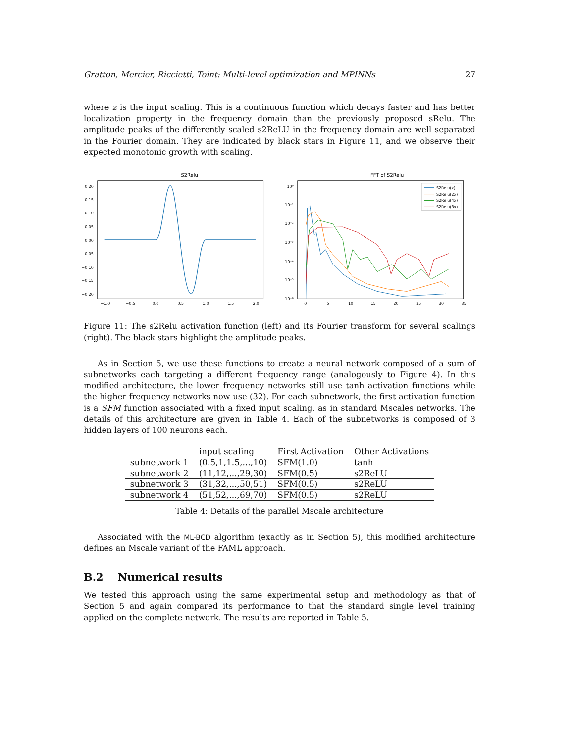Gratton, Mercier, Riccietti, Toint: Multi-level optimization and MPINNs 27
where z is the input scaling. This is a continuous function which decays faster and has better localization property in the frequency domain than the previously proposed sRelu. The amplitude peaks of the differently scaled s2ReLU in the frequency domain are well separated in the Fourier domain. They are indicated by black stars in Figure 11, and we observe their expected monotonic growth with scaling.
S2Relu
0.20
0.15
0.10
0.05
0.00
−0.05
−0.10
−0.15
−0.20
−1.0
−0.5
0.0
0.5
1.0
1.5
2.0
FFT of S2Relu
10⁰
10⁻¹
10⁻²
10⁻³
10⁻⁴
10⁻⁵
10⁻⁶
0
5
10
15
20
25
30
35
S2Relu(x)
S2Relu(2x)
S2Relu(4x)
S2Relu(8x)
Figure 11: The s2Relu activation function (left) and its Fourier transform for several scalings (right). The black stars highlight the amplitude peaks.
As in Section 5, we use these functions to create a neural network composed of a sum of subnetworks each targeting a different frequency range (analogously to Figure 4). In this modified architecture, the lower frequency networks still use tanh activation functions while the higher frequency networks now use (32). For each subnetwork, the first activation function is a SFM function associated with a fixed input scaling, as in standard Mscales networks. The details of this architecture are given in Table 4. Each of the subnetworks is composed of 3 hidden layers of 100 neurons each.
| | input scaling | First Activation | Other Activations |
| subnetwork 1 | (0.5,1,1.5,...,10) | SFM(1.0) | tanh |
| subnetwork 2 | (11,12,...,29,30) | SFM(0.5) | s2ReLU |
| subnetwork 3 | (31,32,...,50,51) | SFM(0.5) | s2ReLU |
| subnetwork 4 | (51,52,...,69,70) | SFM(0.5) | s2ReLU |
Table 4: Details of the parallel Mscale architecture
Associated with the ML-BCD algorithm (exactly as in Section 5), this modified architecture defines an Mscale variant of the FAML approach.
B.2 Numerical results
We tested this approach using the same experimental setup and methodology as that of Section 5 and again compared its performance to that the standard single level training applied on the complete network. The results are reported in Table 5.